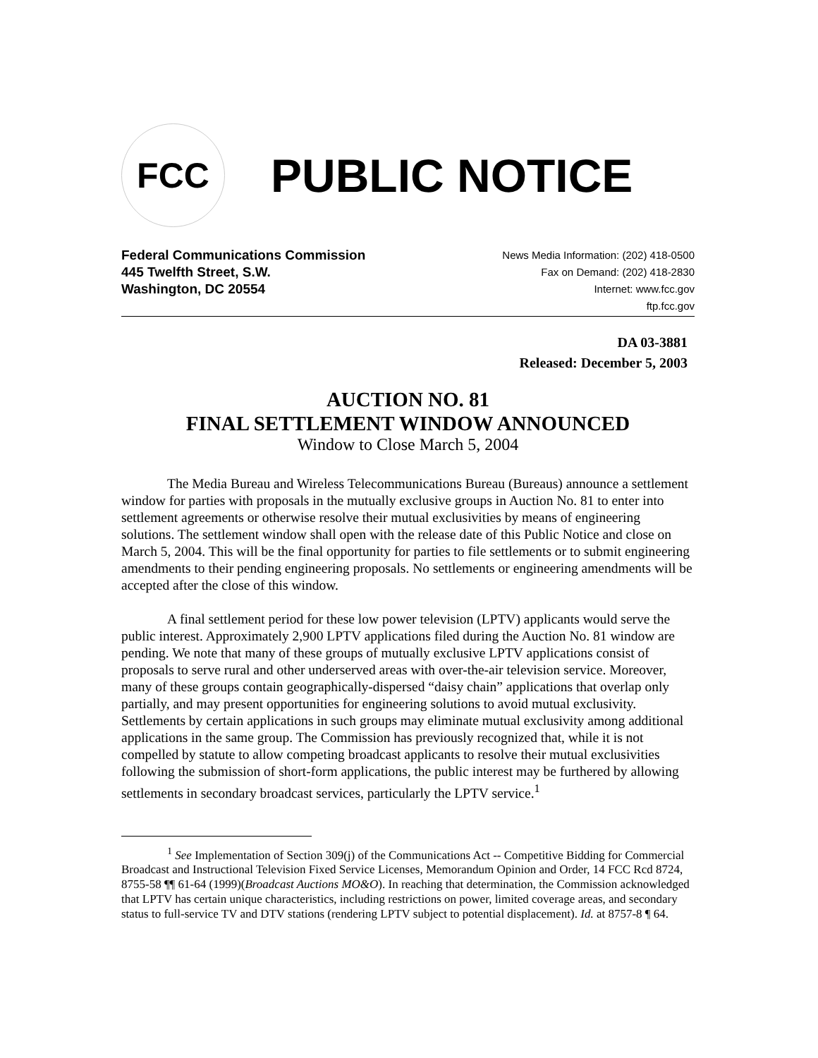FCC
PUBLIC NOTICE
Federal Communications Commission
445 Twelfth Street, S.W.
Washington, DC 20554
News Media Information: (202) 418-0500
Fax on Demand: (202) 418-2830
Internet: www.fcc.gov
ftp.fcc.gov
DA 03-3881
Released: December 5, 2003
AUCTION NO. 81
FINAL SETTLEMENT WINDOW ANNOUNCED
Window to Close March 5, 2004
The Media Bureau and Wireless Telecommunications Bureau (Bureaus) announce a settlement window for parties with proposals in the mutually exclusive groups in Auction No. 81 to enter into settlement agreements or otherwise resolve their mutual exclusivities by means of engineering solutions. The settlement window shall open with the release date of this Public Notice and close on March 5, 2004. This will be the final opportunity for parties to file settlements or to submit engineering amendments to their pending engineering proposals. No settlements or engineering amendments will be accepted after the close of this window.
A final settlement period for these low power television (LPTV) applicants would serve the public interest. Approximately 2,900 LPTV applications filed during the Auction No. 81 window are pending. We note that many of these groups of mutually exclusive LPTV applications consist of proposals to serve rural and other underserved areas with over-the-air television service. Moreover, many of these groups contain geographically-dispersed “daisy chain” applications that overlap only partially, and may present opportunities for engineering solutions to avoid mutual exclusivity. Settlements by certain applications in such groups may eliminate mutual exclusivity among additional applications in the same group. The Commission has previously recognized that, while it is not compelled by statute to allow competing broadcast applicants to resolve their mutual exclusivities following the submission of short-form applications, the public interest may be furthered by allowing settlements in secondary broadcast services, particularly the LPTV service.<sup>1</sup>
<sup>1</sup> See Implementation of Section 309(j) of the Communications Act -- Competitive Bidding for Commercial Broadcast and Instructional Television Fixed Service Licenses, Memorandum Opinion and Order, 14 FCC Rcd 8724, 8755-58 ¶¶ 61-64 (1999)(Broadcast Auctions MO&O). In reaching that determination, the Commission acknowledged that LPTV has certain unique characteristics, including restrictions on power, limited coverage areas, and secondary status to full-service TV and DTV stations (rendering LPTV subject to potential displacement). Id. at 8757-8 ¶ 64.